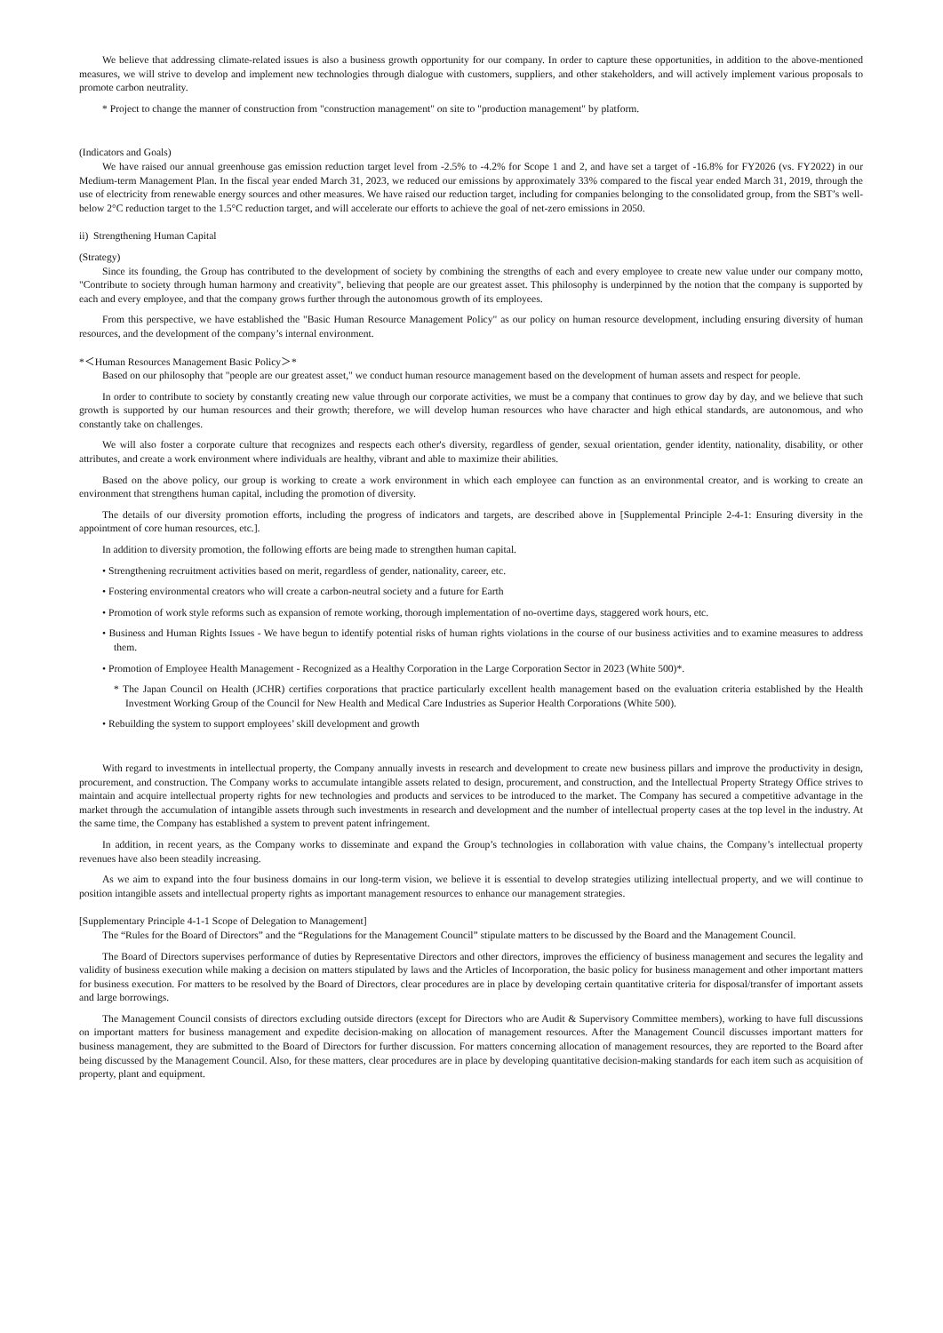We believe that addressing climate-related issues is also a business growth opportunity for our company. In order to capture these opportunities, in addition to the above-mentioned measures, we will strive to develop and implement new technologies through dialogue with customers, suppliers, and other stakeholders, and will actively implement various proposals to promote carbon neutrality.
* Project to change the manner of construction from "construction management" on site to "production management" by platform.
(Indicators and Goals)
We have raised our annual greenhouse gas emission reduction target level from -2.5% to -4.2% for Scope 1 and 2, and have set a target of -16.8% for FY2026 (vs. FY2022) in our Medium-term Management Plan. In the fiscal year ended March 31, 2023, we reduced our emissions by approximately 33% compared to the fiscal year ended March 31, 2019, through the use of electricity from renewable energy sources and other measures. We have raised our reduction target, including for companies belonging to the consolidated group, from the SBT’s well-below 2°C reduction target to the 1.5°C reduction target, and will accelerate our efforts to achieve the goal of net-zero emissions in 2050.
ii) Strengthening Human Capital
(Strategy)
Since its founding, the Group has contributed to the development of society by combining the strengths of each and every employee to create new value under our company motto, "Contribute to society through human harmony and creativity", believing that people are our greatest asset. This philosophy is underpinned by the notion that the company is supported by each and every employee, and that the company grows further through the autonomous growth of its employees.
From this perspective, we have established the "Basic Human Resource Management Policy" as our policy on human resource development, including ensuring diversity of human resources, and the development of the company’s internal environment.
*＜Human Resources Management Basic Policy＞*
Based on our philosophy that "people are our greatest asset," we conduct human resource management based on the development of human assets and respect for people.
In order to contribute to society by constantly creating new value through our corporate activities, we must be a company that continues to grow day by day, and we believe that such growth is supported by our human resources and their growth; therefore, we will develop human resources who have character and high ethical standards, are autonomous, and who constantly take on challenges.
We will also foster a corporate culture that recognizes and respects each other's diversity, regardless of gender, sexual orientation, gender identity, nationality, disability, or other attributes, and create a work environment where individuals are healthy, vibrant and able to maximize their abilities.
Based on the above policy, our group is working to create a work environment in which each employee can function as an environmental creator, and is working to create an environment that strengthens human capital, including the promotion of diversity.
The details of our diversity promotion efforts, including the progress of indicators and targets, are described above in [Supplemental Principle 2-4-1: Ensuring diversity in the appointment of core human resources, etc.].
In addition to diversity promotion, the following efforts are being made to strengthen human capital.
• Strengthening recruitment activities based on merit, regardless of gender, nationality, career, etc.
• Fostering environmental creators who will create a carbon-neutral society and a future for Earth
• Promotion of work style reforms such as expansion of remote working, thorough implementation of no-overtime days, staggered work hours, etc.
• Business and Human Rights Issues - We have begun to identify potential risks of human rights violations in the course of our business activities and to examine measures to address them.
• Promotion of Employee Health Management - Recognized as a Healthy Corporation in the Large Corporation Sector in 2023 (White 500)*.
* The Japan Council on Health (JCHR) certifies corporations that practice particularly excellent health management based on the evaluation criteria established by the Health Investment Working Group of the Council for New Health and Medical Care Industries as Superior Health Corporations (White 500).
• Rebuilding the system to support employees’ skill development and growth
With regard to investments in intellectual property, the Company annually invests in research and development to create new business pillars and improve the productivity in design, procurement, and construction. The Company works to accumulate intangible assets related to design, procurement, and construction, and the Intellectual Property Strategy Office strives to maintain and acquire intellectual property rights for new technologies and products and services to be introduced to the market. The Company has secured a competitive advantage in the market through the accumulation of intangible assets through such investments in research and development and the number of intellectual property cases at the top level in the industry. At the same time, the Company has established a system to prevent patent infringement.
In addition, in recent years, as the Company works to disseminate and expand the Group’s technologies in collaboration with value chains, the Company’s intellectual property revenues have also been steadily increasing.
As we aim to expand into the four business domains in our long-term vision, we believe it is essential to develop strategies utilizing intellectual property, and we will continue to position intangible assets and intellectual property rights as important management resources to enhance our management strategies.
[Supplementary Principle 4-1-1 Scope of Delegation to Management]
The “Rules for the Board of Directors” and the “Regulations for the Management Council” stipulate matters to be discussed by the Board and the Management Council.
The Board of Directors supervises performance of duties by Representative Directors and other directors, improves the efficiency of business management and secures the legality and validity of business execution while making a decision on matters stipulated by laws and the Articles of Incorporation, the basic policy for business management and other important matters for business execution. For matters to be resolved by the Board of Directors, clear procedures are in place by developing certain quantitative criteria for disposal/transfer of important assets and large borrowings.
The Management Council consists of directors excluding outside directors (except for Directors who are Audit & Supervisory Committee members), working to have full discussions on important matters for business management and expedite decision-making on allocation of management resources. After the Management Council discusses important matters for business management, they are submitted to the Board of Directors for further discussion. For matters concerning allocation of management resources, they are reported to the Board after being discussed by the Management Council. Also, for these matters, clear procedures are in place by developing quantitative decision-making standards for each item such as acquisition of property, plant and equipment.